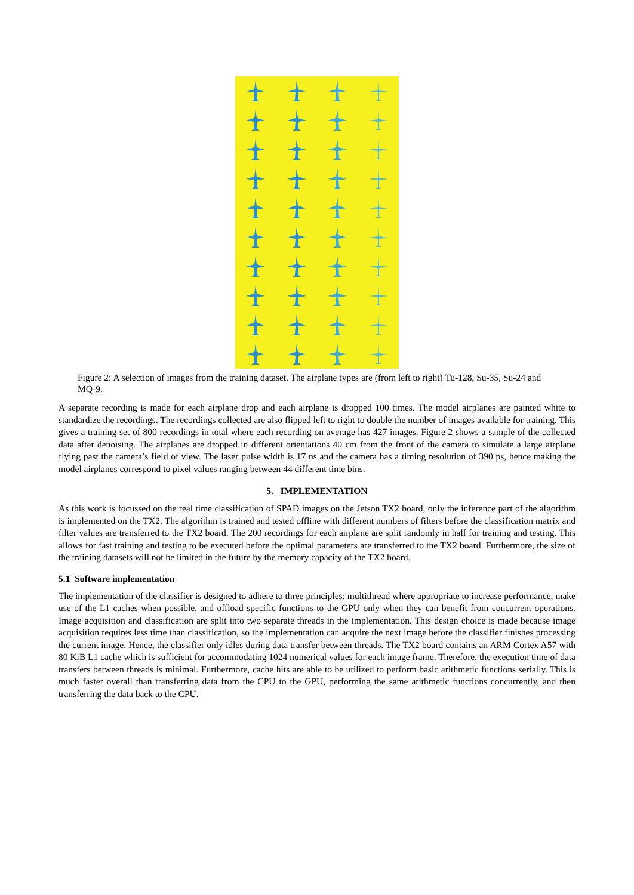Figure 2: A selection of images from the training dataset. The airplane types are (from left to right) Tu-128, Su-35, Su-24 and MQ-9.
A separate recording is made for each airplane drop and each airplane is dropped 100 times. The model airplanes are painted white to standardize the recordings. The recordings collected are also flipped left to right to double the number of images available for training. This gives a training set of 800 recordings in total where each recording on average has 427 images. Figure 2 shows a sample of the collected data after denoising. The airplanes are dropped in different orientations 40 cm from the front of the camera to simulate a large airplane flying past the camera’s field of view. The laser pulse width is 17 ns and the camera has a timing resolution of 390 ps, hence making the model airplanes correspond to pixel values ranging between 44 different time bins.
5. IMPLEMENTATION
As this work is focussed on the real time classification of SPAD images on the Jetson TX2 board, only the inference part of the algorithm is implemented on the TX2. The algorithm is trained and tested offline with different numbers of filters before the classification matrix and filter values are transferred to the TX2 board. The 200 recordings for each airplane are split randomly in half for training and testing. This allows for fast training and testing to be executed before the optimal parameters are transferred to the TX2 board. Furthermore, the size of the training datasets will not be limited in the future by the memory capacity of the TX2 board.
5.1 Software implementation
The implementation of the classifier is designed to adhere to three principles: multithread where appropriate to increase performance, make use of the L1 caches when possible, and offload specific functions to the GPU only when they can benefit from concurrent operations. Image acquisition and classification are split into two separate threads in the implementation. This design choice is made because image acquisition requires less time than classification, so the implementation can acquire the next image before the classifier finishes processing the current image. Hence, the classifier only idles during data transfer between threads. The TX2 board contains an ARM Cortex A57 with 80 KiB L1 cache which is sufficient for accommodating 1024 numerical values for each image frame. Therefore, the execution time of data transfers between threads is minimal. Furthermore, cache hits are able to be utilized to perform basic arithmetic functions serially. This is much faster overall than transferring data from the CPU to the GPU, performing the same arithmetic functions concurrently, and then transferring the data back to the CPU.